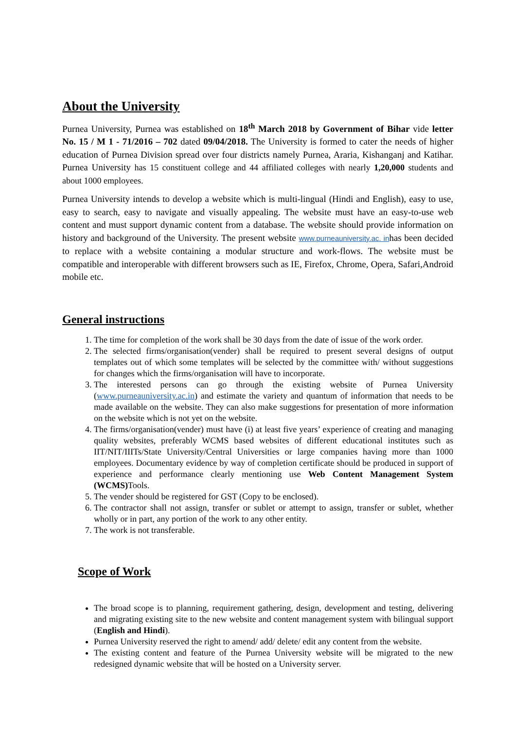About the University
Purnea University, Purnea was established on 18<sup>th</sup> March 2018 by Government of Bihar vide letter No. 15 / M 1 - 71/2016 – 702 dated 09/04/2018. The University is formed to cater the needs of higher education of Purnea Division spread over four districts namely Purnea, Araria, Kishanganj and Katihar. Purnea University has 15 constituent college and 44 affiliated colleges with nearly 1,20,000 students and about 1000 employees.
Purnea University intends to develop a website which is multi-lingual (Hindi and English), easy to use, easy to search, easy to navigate and visually appealing. The website must have an easy-to-use web content and must support dynamic content from a database. The website should provide information on history and background of the University. The present website www.purneauniversity.ac. inhas been decided to replace with a website containing a modular structure and work-flows. The website must be compatible and interoperable with different browsers such as IE, Firefox, Chrome, Opera, Safari,Android mobile etc.
General instructions
1. The time for completion of the work shall be 30 days from the date of issue of the work order.
2. The selected firms/organisation(vender) shall be required to present several designs of output templates out of which some templates will be selected by the committee with/ without suggestions for changes which the firms/organisation will have to incorporate.
3. The interested persons can go through the existing website of Purnea University (www.purneauniversity.ac.in) and estimate the variety and quantum of information that needs to be made available on the website. They can also make suggestions for presentation of more information on the website which is not yet on the website.
4. The firms/organisation(vender) must have (i) at least five years’ experience of creating and managing quality websites, preferably WCMS based websites of different educational institutes such as IIT/NIT/IIITs/State University/Central Universities or large companies having more than 1000 employees. Documentary evidence by way of completion certificate should be produced in support of experience and performance clearly mentioning use Web Content Management System (WCMS) Tools.
5. The vender should be registered for GST (Copy to be enclosed).
6. The contractor shall not assign, transfer or sublet or attempt to assign, transfer or sublet, whether wholly or in part, any portion of the work to any other entity.
7. The work is not transferable.
Scope of Work
The broad scope is to planning, requirement gathering, design, development and testing, delivering and migrating existing site to the new website and content management system with bilingual support (English and Hindi).
Purnea University reserved the right to amend/ add/ delete/ edit any content from the website.
The existing content and feature of the Purnea University website will be migrated to the new redesigned dynamic website that will be hosted on a University server.